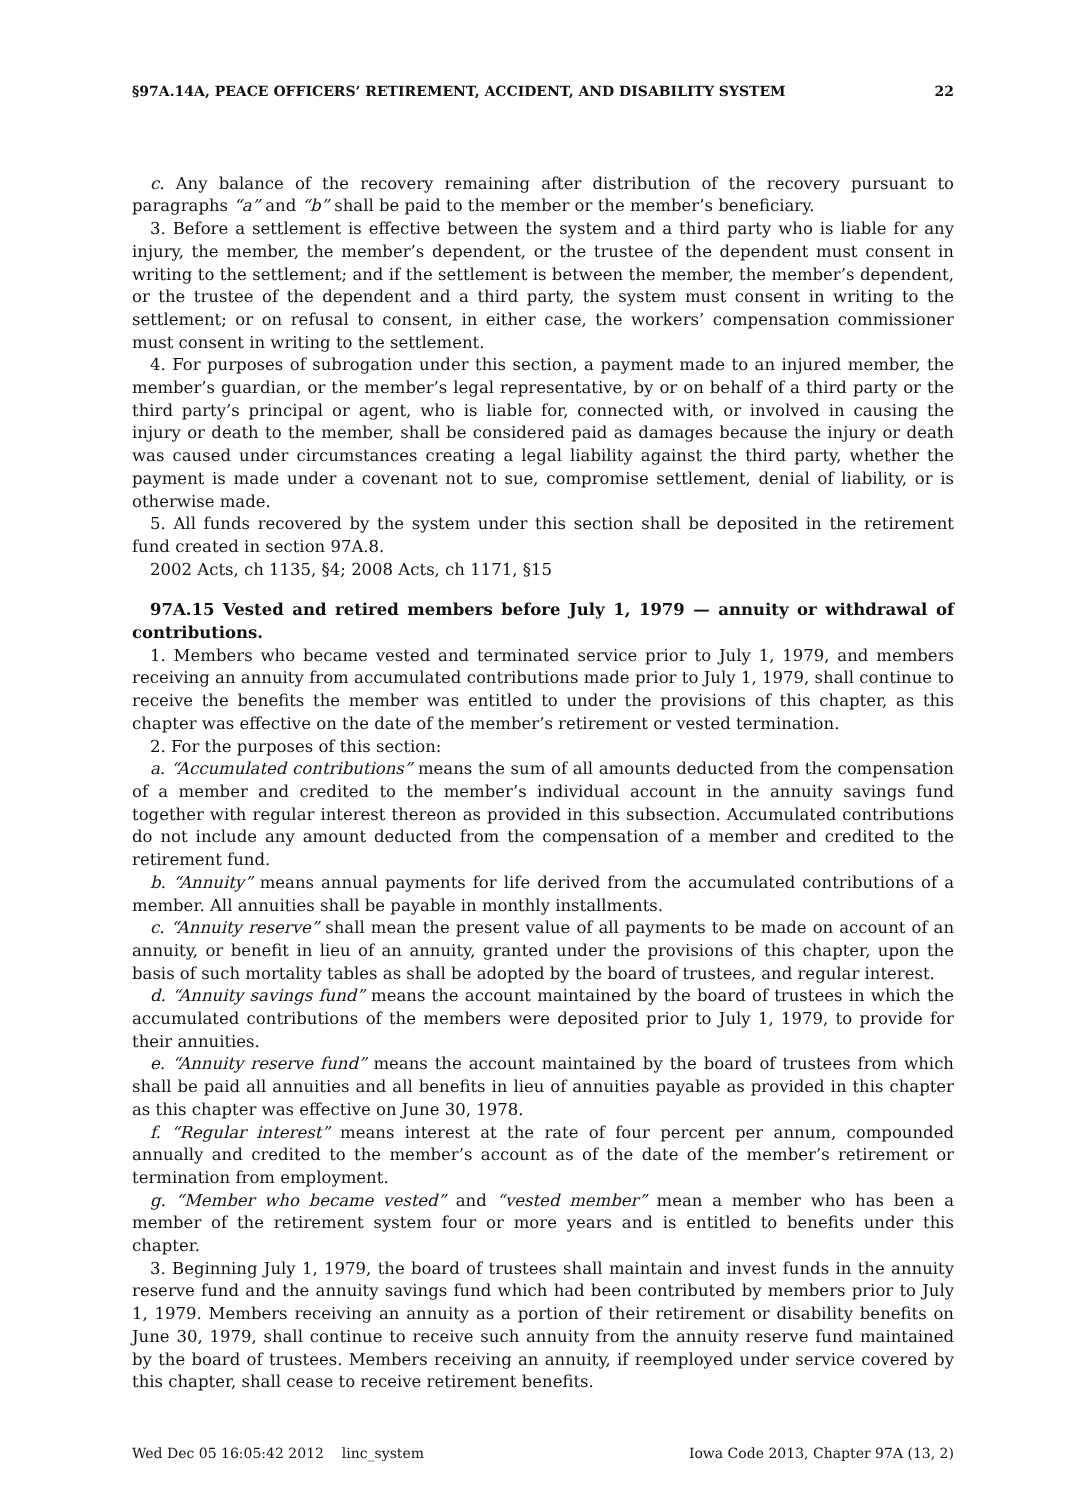§97A.14A, PEACE OFFICERS’ RETIREMENT, ACCIDENT, AND DISABILITY SYSTEM 22
c. Any balance of the recovery remaining after distribution of the recovery pursuant to paragraphs “a” and “b” shall be paid to the member or the member’s beneficiary.
3. Before a settlement is effective between the system and a third party who is liable for any injury, the member, the member’s dependent, or the trustee of the dependent must consent in writing to the settlement; and if the settlement is between the member, the member’s dependent, or the trustee of the dependent and a third party, the system must consent in writing to the settlement; or on refusal to consent, in either case, the workers’ compensation commissioner must consent in writing to the settlement.
4. For purposes of subrogation under this section, a payment made to an injured member, the member’s guardian, or the member’s legal representative, by or on behalf of a third party or the third party’s principal or agent, who is liable for, connected with, or involved in causing the injury or death to the member, shall be considered paid as damages because the injury or death was caused under circumstances creating a legal liability against the third party, whether the payment is made under a covenant not to sue, compromise settlement, denial of liability, or is otherwise made.
5. All funds recovered by the system under this section shall be deposited in the retirement fund created in section 97A.8.
2002 Acts, ch 1135, §4; 2008 Acts, ch 1171, §15
97A.15 Vested and retired members before July 1, 1979 — annuity or withdrawal of contributions.
1. Members who became vested and terminated service prior to July 1, 1979, and members receiving an annuity from accumulated contributions made prior to July 1, 1979, shall continue to receive the benefits the member was entitled to under the provisions of this chapter, as this chapter was effective on the date of the member’s retirement or vested termination.
2. For the purposes of this section:
a. “Accumulated contributions” means the sum of all amounts deducted from the compensation of a member and credited to the member’s individual account in the annuity savings fund together with regular interest thereon as provided in this subsection. Accumulated contributions do not include any amount deducted from the compensation of a member and credited to the retirement fund.
b. “Annuity” means annual payments for life derived from the accumulated contributions of a member. All annuities shall be payable in monthly installments.
c. “Annuity reserve” shall mean the present value of all payments to be made on account of an annuity, or benefit in lieu of an annuity, granted under the provisions of this chapter, upon the basis of such mortality tables as shall be adopted by the board of trustees, and regular interest.
d. “Annuity savings fund” means the account maintained by the board of trustees in which the accumulated contributions of the members were deposited prior to July 1, 1979, to provide for their annuities.
e. “Annuity reserve fund” means the account maintained by the board of trustees from which shall be paid all annuities and all benefits in lieu of annuities payable as provided in this chapter as this chapter was effective on June 30, 1978.
f. “Regular interest” means interest at the rate of four percent per annum, compounded annually and credited to the member’s account as of the date of the member’s retirement or termination from employment.
g. “Member who became vested” and “vested member” mean a member who has been a member of the retirement system four or more years and is entitled to benefits under this chapter.
3. Beginning July 1, 1979, the board of trustees shall maintain and invest funds in the annuity reserve fund and the annuity savings fund which had been contributed by members prior to July 1, 1979. Members receiving an annuity as a portion of their retirement or disability benefits on June 30, 1979, shall continue to receive such annuity from the annuity reserve fund maintained by the board of trustees. Members receiving an annuity, if reemployed under service covered by this chapter, shall cease to receive retirement benefits.
Wed Dec 05 16:05:42 2012 linc_system Iowa Code 2013, Chapter 97A (13, 2)